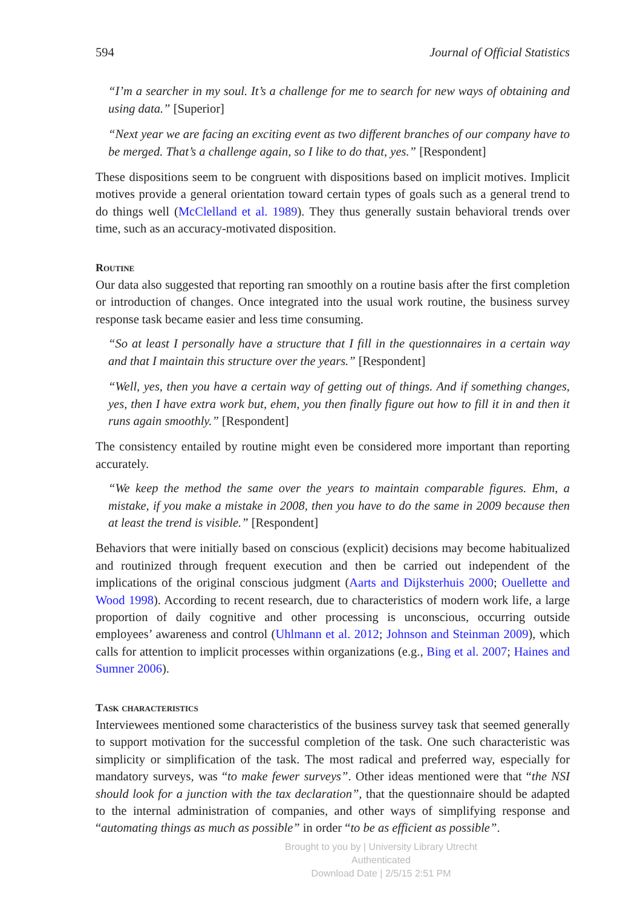594 Journal of Official Statistics
“I’m a searcher in my soul. It’s a challenge for me to search for new ways of obtaining and using data.” [Superior]
“Next year we are facing an exciting event as two different branches of our company have to be merged. That’s a challenge again, so I like to do that, yes.” [Respondent]
These dispositions seem to be congruent with dispositions based on implicit motives. Implicit motives provide a general orientation toward certain types of goals such as a general trend to do things well (McClelland et al. 1989). They thus generally sustain behavioral trends over time, such as an accuracy-motivated disposition.
Routine
Our data also suggested that reporting ran smoothly on a routine basis after the first completion or introduction of changes. Once integrated into the usual work routine, the business survey response task became easier and less time consuming.
“So at least I personally have a structure that I fill in the questionnaires in a certain way and that I maintain this structure over the years.” [Respondent]
“Well, yes, then you have a certain way of getting out of things. And if something changes, yes, then I have extra work but, ehem, you then finally figure out how to fill it in and then it runs again smoothly.” [Respondent]
The consistency entailed by routine might even be considered more important than reporting accurately.
“We keep the method the same over the years to maintain comparable figures. Ehm, a mistake, if you make a mistake in 2008, then you have to do the same in 2009 because then at least the trend is visible.” [Respondent]
Behaviors that were initially based on conscious (explicit) decisions may become habitualized and routinized through frequent execution and then be carried out independent of the implications of the original conscious judgment (Aarts and Dijksterhuis 2000; Ouellette and Wood 1998). According to recent research, due to characteristics of modern work life, a large proportion of daily cognitive and other processing is unconscious, occurring outside employees’ awareness and control (Uhlmann et al. 2012; Johnson and Steinman 2009), which calls for attention to implicit processes within organizations (e.g., Bing et al. 2007; Haines and Sumner 2006).
Task characteristics
Interviewees mentioned some characteristics of the business survey task that seemed generally to support motivation for the successful completion of the task. One such characteristic was simplicity or simplification of the task. The most radical and preferred way, especially for mandatory surveys, was “to make fewer surveys”. Other ideas mentioned were that “the NSI should look for a junction with the tax declaration”, that the questionnaire should be adapted to the internal administration of companies, and other ways of simplifying response and “automating things as much as possible” in order “to be as efficient as possible”.
Brought to you by | University Library Utrecht
Authenticated
Download Date | 2/5/15 2:51 PM